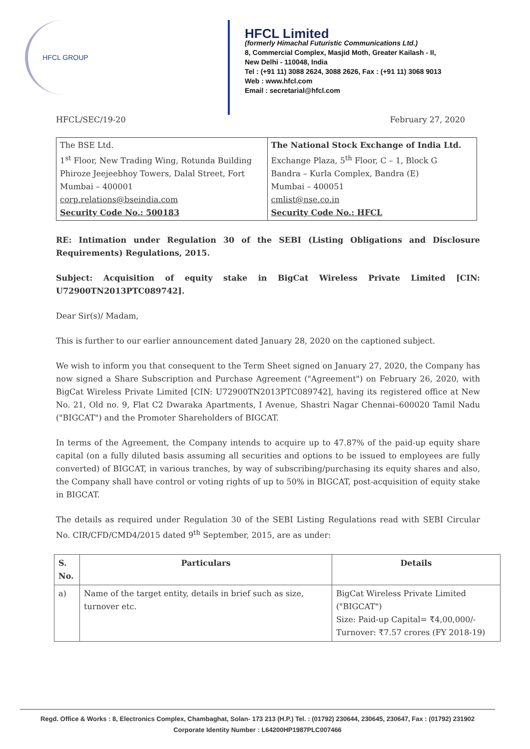HFCL GROUP
HFCL Limited
(formerly Himachal Futuristic Communications Ltd.)
8, Commercial Complex, Masjid Moth, Greater Kailash - II,
New Delhi - 110048, India
Tel : (+91 11) 3088 2624, 3088 2626, Fax : (+91 11) 3068 9013
Web : www.hfcl.com
Email : secretarial@hfcl.com
HFCL/SEC/19-20 February 27, 2020
| The BSE Ltd. 1<sup>st</sup> Floor, New Trading Wing, Rotunda Building Phiroze Jeejeebhoy Towers, Dalal Street, Fort Mumbai – 400001 corp.relations@bseindia.com Security Code No.: 500183 | The National Stock Exchange of India Ltd. Exchange Plaza, 5<sup>th</sup> Floor, C – 1, Block G Bandra – Kurla Complex, Bandra (E) Mumbai – 400051 cmlist@nse.co.in Security Code No.: HFCL |
RE: Intimation under Regulation 30 of the SEBI (Listing Obligations and Disclosure Requirements) Regulations, 2015.
Subject: Acquisition of equity stake in BigCat Wireless Private Limited [CIN: U72900TN2013PTC089742].
Dear Sir(s)/ Madam,
This is further to our earlier announcement dated January 28, 2020 on the captioned subject.
We wish to inform you that consequent to the Term Sheet signed on January 27, 2020, the Company has now signed a Share Subscription and Purchase Agreement ("Agreement") on February 26, 2020, with BigCat Wireless Private Limited [CIN: U72900TN2013PTC089742], having its registered office at New No. 21, Old no. 9, Flat C2 Dwaraka Apartments, I Avenue, Shastri Nagar Chennai–600020 Tamil Nadu ("BIGCAT") and the Promoter Shareholders of BIGCAT.
In terms of the Agreement, the Company intends to acquire up to 47.87% of the paid-up equity share capital (on a fully diluted basis assuming all securities and options to be issued to employees are fully converted) of BIGCAT, in various tranches, by way of subscribing/purchasing its equity shares and also, the Company shall have control or voting rights of up to 50% in BIGCAT, post-acquisition of equity stake in BIGCAT.
The details as required under Regulation 30 of the SEBI Listing Regulations read with SEBI Circular No. CIR/CFD/CMD4/2015 dated 9<sup>th</sup> September, 2015, are as under:
| S. No. | Particulars | Details |
| --- | --- | --- |
| a) | Name of the target entity, details in brief such as size, turnover etc. | BigCat Wireless Private Limited ("BIGCAT") Size: Paid-up Capital= ₹4,00,000/- Turnover: ₹7.57 crores (FY 2018-19) |
Regd. Office & Works : 8, Electronics Complex, Chambaghat, Solan- 173 213 (H.P.) Tel. : (01792) 230644, 230645, 230647, Fax : (01792) 231902
Corporate Identity Number : L64200HP1987PLC007466